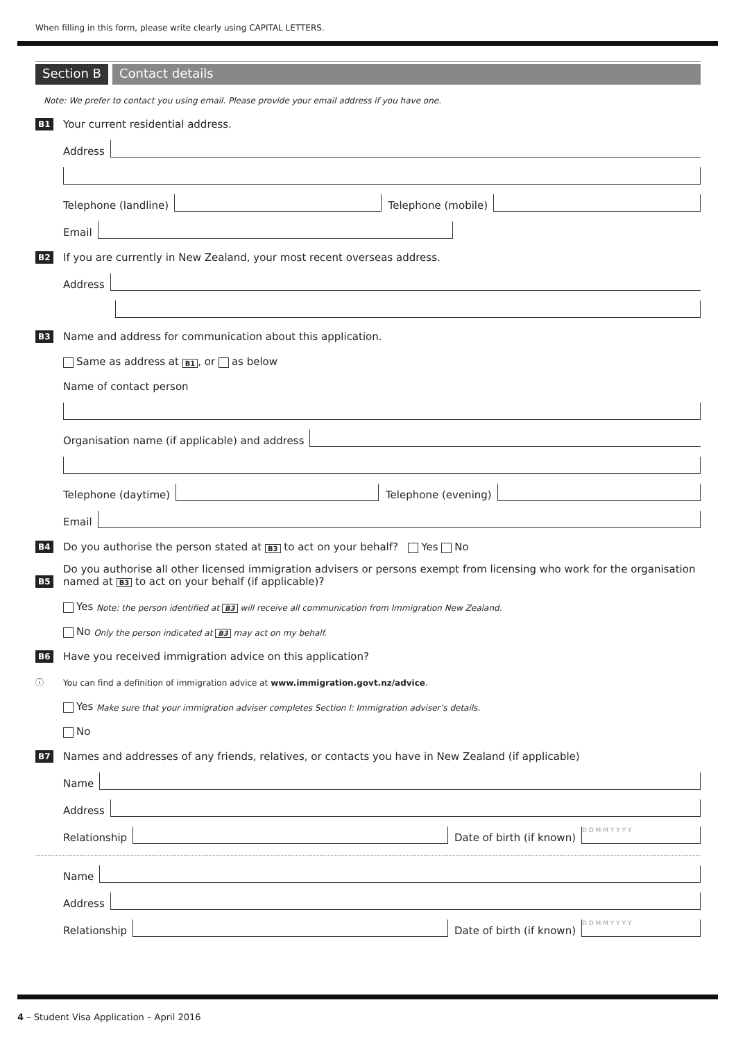When filling in this form, please write clearly using CAPITAL LETTERS.
Section B Contact details
Note: We prefer to contact you using email. Please provide your email address if you have one.
B1 Your current residential address.
Address
Telephone (landline) Telephone (mobile)
Email
B2 If you are currently in New Zealand, your most recent overseas address.
Address
B3 Name and address for communication about this application.
Same as address at B1, or as below
Name of contact person
Organisation name (if applicable) and address
Telephone (daytime) Telephone (evening)
Email
B4 Do you authorise the person stated at B3 to act on your behalf? Yes No
B5 Do you authorise all other licensed immigration advisers or persons exempt from licensing who work for the organisation named at B3 to act on your behalf (if applicable)?
Yes Note: the person identified at B3 will receive all communication from Immigration New Zealand.
No Only the person indicated at B3 may act on my behalf.
B6 Have you received immigration advice on this application?
ⓘ You can find a definition of immigration advice at www.immigration.govt.nz/advice.
Yes Make sure that your immigration adviser completes Section I: Immigration adviser’s details.
No
B7 Names and addresses of any friends, relatives, or contacts you have in New Zealand (if applicable)
Name
Address
Relationship Date of birth (if known) D D M M Y Y Y Y
Name
Address
Relationship Date of birth (if known) D D M M Y Y Y Y
4 – Student Visa Application – April 2016